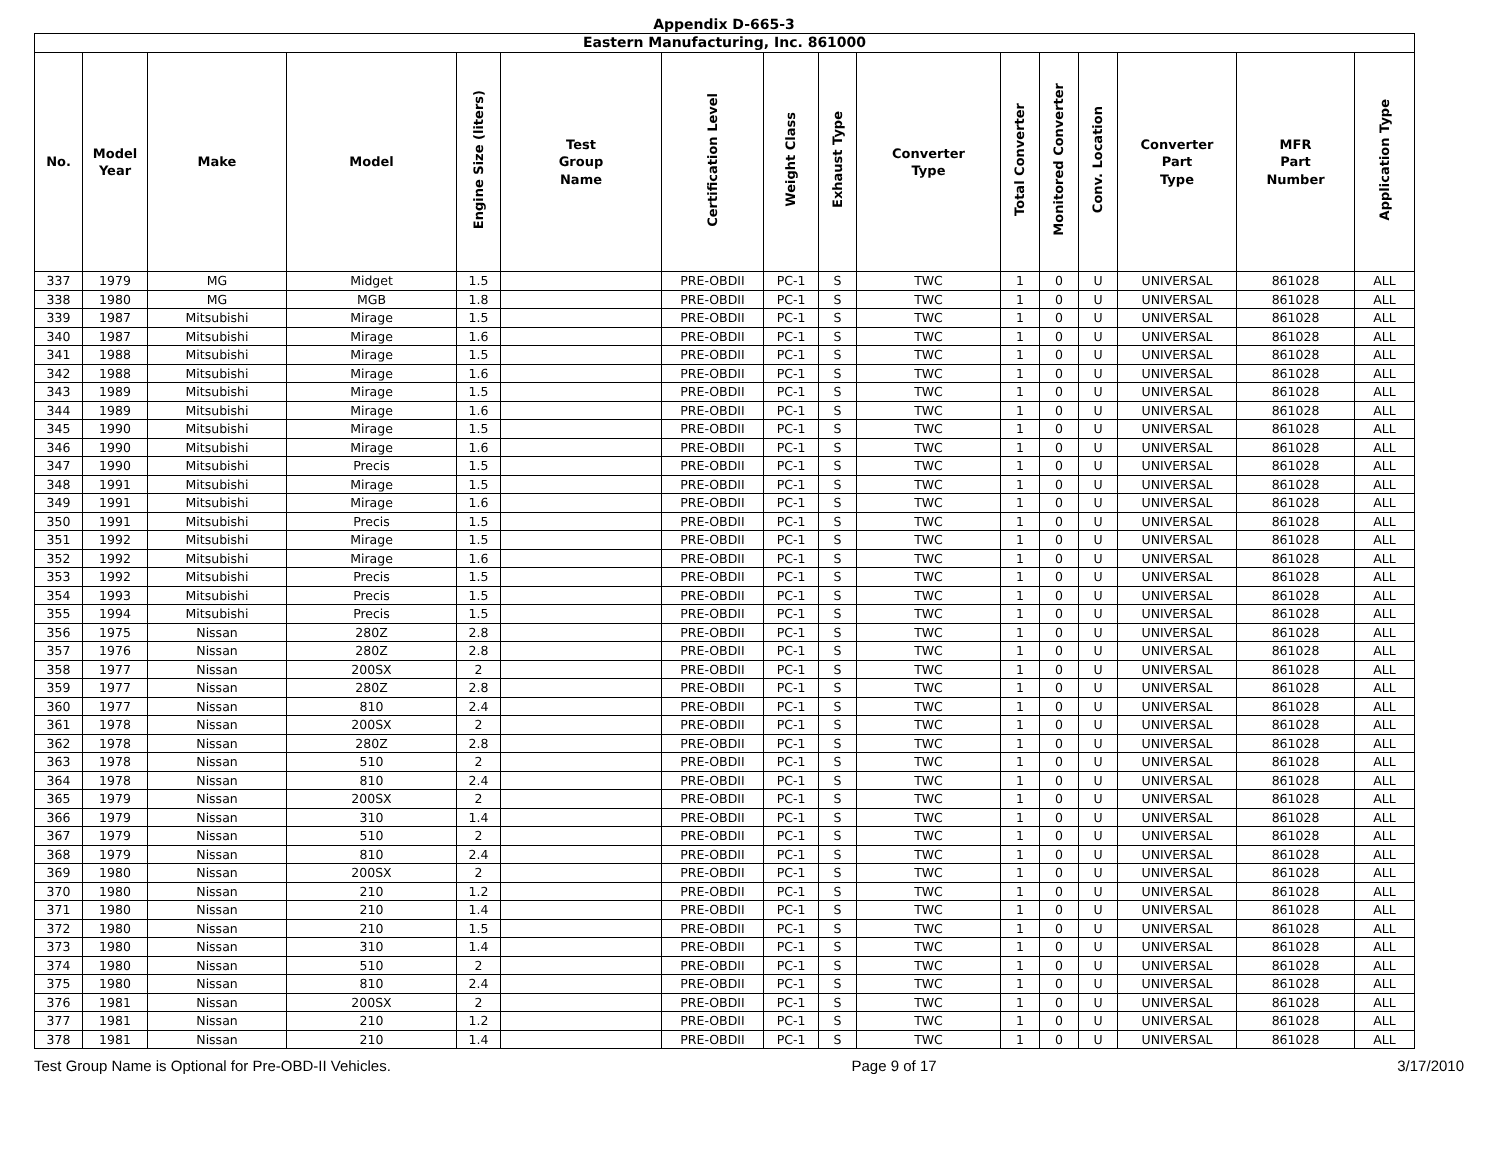Appendix D-665-3
| Eastern Manufacturing, Inc. 861000 | | | | | | | | | | | | | | | |
| --- | --- | --- | --- | --- | --- | --- | --- | --- | --- | --- | --- | --- | --- | --- | --- |
| No. | Model Year | Make | Model | Engine Size (liters) | Test Group Name | Certification Level | Weight Class | Exhaust Type | Converter Type | Total Converter | Monitored Converter | Conv. Location | Converter Part Type | MFR Part Number | Application Type |
| 337 | 1979 | MG | Midget | 1.5 | | PRE-OBDII | PC-1 | S | TWC | 1 | 0 | U | UNIVERSAL | 861028 | ALL |
| 338 | 1980 | MG | MGB | 1.8 | | PRE-OBDII | PC-1 | S | TWC | 1 | 0 | U | UNIVERSAL | 861028 | ALL |
| 339 | 1987 | Mitsubishi | Mirage | 1.5 | | PRE-OBDII | PC-1 | S | TWC | 1 | 0 | U | UNIVERSAL | 861028 | ALL |
| 340 | 1987 | Mitsubishi | Mirage | 1.6 | | PRE-OBDII | PC-1 | S | TWC | 1 | 0 | U | UNIVERSAL | 861028 | ALL |
| 341 | 1988 | Mitsubishi | Mirage | 1.5 | | PRE-OBDII | PC-1 | S | TWC | 1 | 0 | U | UNIVERSAL | 861028 | ALL |
| 342 | 1988 | Mitsubishi | Mirage | 1.6 | | PRE-OBDII | PC-1 | S | TWC | 1 | 0 | U | UNIVERSAL | 861028 | ALL |
| 343 | 1989 | Mitsubishi | Mirage | 1.5 | | PRE-OBDII | PC-1 | S | TWC | 1 | 0 | U | UNIVERSAL | 861028 | ALL |
| 344 | 1989 | Mitsubishi | Mirage | 1.6 | | PRE-OBDII | PC-1 | S | TWC | 1 | 0 | U | UNIVERSAL | 861028 | ALL |
| 345 | 1990 | Mitsubishi | Mirage | 1.5 | | PRE-OBDII | PC-1 | S | TWC | 1 | 0 | U | UNIVERSAL | 861028 | ALL |
| 346 | 1990 | Mitsubishi | Mirage | 1.6 | | PRE-OBDII | PC-1 | S | TWC | 1 | 0 | U | UNIVERSAL | 861028 | ALL |
| 347 | 1990 | Mitsubishi | Precis | 1.5 | | PRE-OBDII | PC-1 | S | TWC | 1 | 0 | U | UNIVERSAL | 861028 | ALL |
| 348 | 1991 | Mitsubishi | Mirage | 1.5 | | PRE-OBDII | PC-1 | S | TWC | 1 | 0 | U | UNIVERSAL | 861028 | ALL |
| 349 | 1991 | Mitsubishi | Mirage | 1.6 | | PRE-OBDII | PC-1 | S | TWC | 1 | 0 | U | UNIVERSAL | 861028 | ALL |
| 350 | 1991 | Mitsubishi | Precis | 1.5 | | PRE-OBDII | PC-1 | S | TWC | 1 | 0 | U | UNIVERSAL | 861028 | ALL |
| 351 | 1992 | Mitsubishi | Mirage | 1.5 | | PRE-OBDII | PC-1 | S | TWC | 1 | 0 | U | UNIVERSAL | 861028 | ALL |
| 352 | 1992 | Mitsubishi | Mirage | 1.6 | | PRE-OBDII | PC-1 | S | TWC | 1 | 0 | U | UNIVERSAL | 861028 | ALL |
| 353 | 1992 | Mitsubishi | Precis | 1.5 | | PRE-OBDII | PC-1 | S | TWC | 1 | 0 | U | UNIVERSAL | 861028 | ALL |
| 354 | 1993 | Mitsubishi | Precis | 1.5 | | PRE-OBDII | PC-1 | S | TWC | 1 | 0 | U | UNIVERSAL | 861028 | ALL |
| 355 | 1994 | Mitsubishi | Precis | 1.5 | | PRE-OBDII | PC-1 | S | TWC | 1 | 0 | U | UNIVERSAL | 861028 | ALL |
| 356 | 1975 | Nissan | 280Z | 2.8 | | PRE-OBDII | PC-1 | S | TWC | 1 | 0 | U | UNIVERSAL | 861028 | ALL |
| 357 | 1976 | Nissan | 280Z | 2.8 | | PRE-OBDII | PC-1 | S | TWC | 1 | 0 | U | UNIVERSAL | 861028 | ALL |
| 358 | 1977 | Nissan | 200SX | 2 | | PRE-OBDII | PC-1 | S | TWC | 1 | 0 | U | UNIVERSAL | 861028 | ALL |
| 359 | 1977 | Nissan | 280Z | 2.8 | | PRE-OBDII | PC-1 | S | TWC | 1 | 0 | U | UNIVERSAL | 861028 | ALL |
| 360 | 1977 | Nissan | 810 | 2.4 | | PRE-OBDII | PC-1 | S | TWC | 1 | 0 | U | UNIVERSAL | 861028 | ALL |
| 361 | 1978 | Nissan | 200SX | 2 | | PRE-OBDII | PC-1 | S | TWC | 1 | 0 | U | UNIVERSAL | 861028 | ALL |
| 362 | 1978 | Nissan | 280Z | 2.8 | | PRE-OBDII | PC-1 | S | TWC | 1 | 0 | U | UNIVERSAL | 861028 | ALL |
| 363 | 1978 | Nissan | 510 | 2 | | PRE-OBDII | PC-1 | S | TWC | 1 | 0 | U | UNIVERSAL | 861028 | ALL |
| 364 | 1978 | Nissan | 810 | 2.4 | | PRE-OBDII | PC-1 | S | TWC | 1 | 0 | U | UNIVERSAL | 861028 | ALL |
| 365 | 1979 | Nissan | 200SX | 2 | | PRE-OBDII | PC-1 | S | TWC | 1 | 0 | U | UNIVERSAL | 861028 | ALL |
| 366 | 1979 | Nissan | 310 | 1.4 | | PRE-OBDII | PC-1 | S | TWC | 1 | 0 | U | UNIVERSAL | 861028 | ALL |
| 367 | 1979 | Nissan | 510 | 2 | | PRE-OBDII | PC-1 | S | TWC | 1 | 0 | U | UNIVERSAL | 861028 | ALL |
| 368 | 1979 | Nissan | 810 | 2.4 | | PRE-OBDII | PC-1 | S | TWC | 1 | 0 | U | UNIVERSAL | 861028 | ALL |
| 369 | 1980 | Nissan | 200SX | 2 | | PRE-OBDII | PC-1 | S | TWC | 1 | 0 | U | UNIVERSAL | 861028 | ALL |
| 370 | 1980 | Nissan | 210 | 1.2 | | PRE-OBDII | PC-1 | S | TWC | 1 | 0 | U | UNIVERSAL | 861028 | ALL |
| 371 | 1980 | Nissan | 210 | 1.4 | | PRE-OBDII | PC-1 | S | TWC | 1 | 0 | U | UNIVERSAL | 861028 | ALL |
| 372 | 1980 | Nissan | 210 | 1.5 | | PRE-OBDII | PC-1 | S | TWC | 1 | 0 | U | UNIVERSAL | 861028 | ALL |
| 373 | 1980 | Nissan | 310 | 1.4 | | PRE-OBDII | PC-1 | S | TWC | 1 | 0 | U | UNIVERSAL | 861028 | ALL |
| 374 | 1980 | Nissan | 510 | 2 | | PRE-OBDII | PC-1 | S | TWC | 1 | 0 | U | UNIVERSAL | 861028 | ALL |
| 375 | 1980 | Nissan | 810 | 2.4 | | PRE-OBDII | PC-1 | S | TWC | 1 | 0 | U | UNIVERSAL | 861028 | ALL |
| 376 | 1981 | Nissan | 200SX | 2 | | PRE-OBDII | PC-1 | S | TWC | 1 | 0 | U | UNIVERSAL | 861028 | ALL |
| 377 | 1981 | Nissan | 210 | 1.2 | | PRE-OBDII | PC-1 | S | TWC | 1 | 0 | U | UNIVERSAL | 861028 | ALL |
| 378 | 1981 | Nissan | 210 | 1.4 | | PRE-OBDII | PC-1 | S | TWC | 1 | 0 | U | UNIVERSAL | 861028 | ALL |
Test Group Name is Optional for Pre-OBD-II Vehicles. Page 9 of 17 3/17/2010